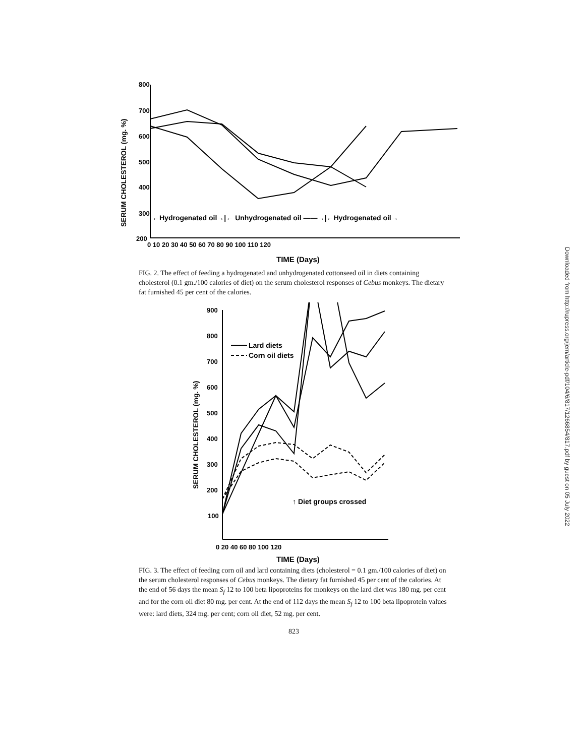800
700
600
500
400
300
200
←Hydrogenated oil→|← Unhydrogenated oil ——→|←Hydrogenated oil→
0 10 20 30 40 50 60 70 80 90 100 110 120
TIME (Days)
SERUM CHOLESTEROL (mg. %)
FIG. 2. The effect of feeding a hydrogenated and unhydrogenated cottonseed oil in diets containing cholesterol (0.1 gm./100 calories of diet) on the serum cholesterol responses of Cebus monkeys. The dietary fat furnished 45 per cent of the calories.
900
800
700
600
500
400
300
200
100
Lard diets
Corn oil diets
↑ Diet groups crossed
0 20 40 60 80 100 120
TIME (Days)
SERUM CHOLESTEROL (mg. %)
FIG. 3. The effect of feeding corn oil and lard containing diets (cholesterol = 0.1 gm./100 calories of diet) on the serum cholesterol responses of Cebus monkeys. The dietary fat furnished 45 per cent of the calories. At the end of 56 days the mean S<sub>f</sub> 12 to 100 beta lipoproteins for monkeys on the lard diet was 180 mg. per cent and for the corn oil diet 80 mg. per cent. At the end of 112 days the mean S<sub>f</sub> 12 to 100 beta lipoprotein values were: lard diets, 324 mg. per cent; corn oil diet, 52 mg. per cent.
823
Downloaded from http://rupress.org/jem/article-pdf/104/6/817/1266854/817.pdf by guest on 05 July 2022